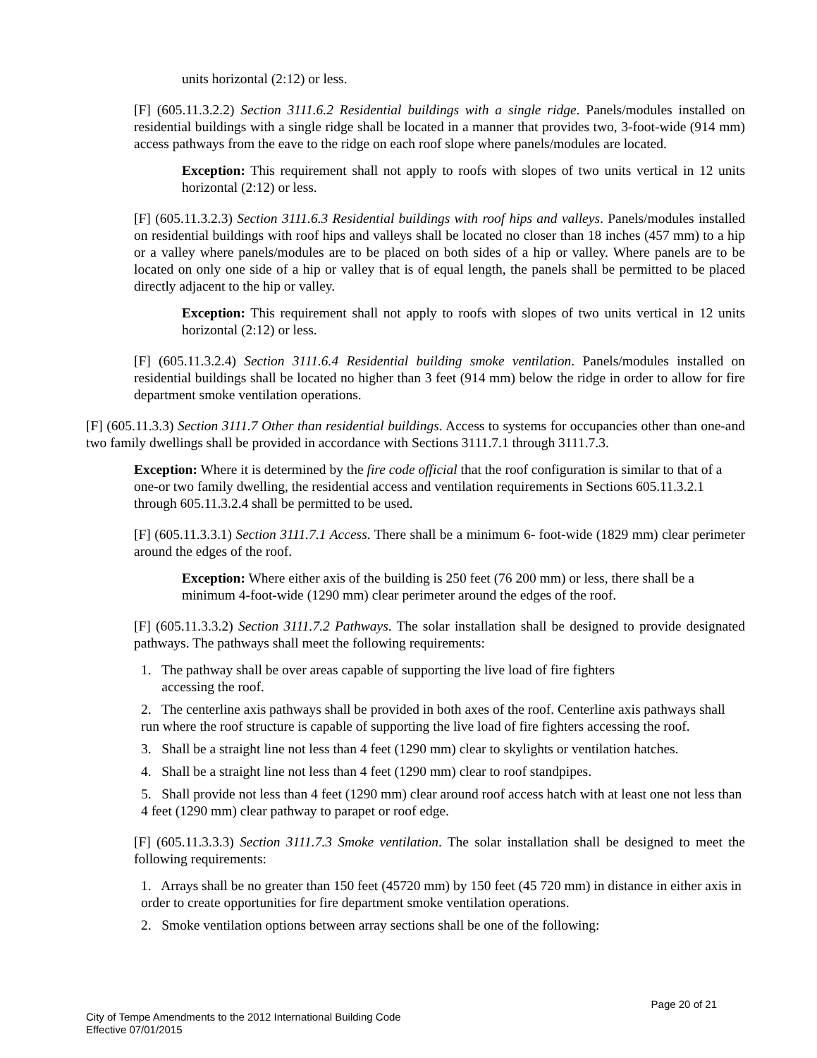units horizontal (2:12) or less.
[F] (605.11.3.2.2) Section 3111.6.2 Residential buildings with a single ridge. Panels/modules installed on residential buildings with a single ridge shall be located in a manner that provides two, 3-foot-wide (914 mm) access pathways from the eave to the ridge on each roof slope where panels/modules are located.
Exception: This requirement shall not apply to roofs with slopes of two units vertical in 12 units horizontal (2:12) or less.
[F] (605.11.3.2.3) Section 3111.6.3 Residential buildings with roof hips and valleys. Panels/modules installed on residential buildings with roof hips and valleys shall be located no closer than 18 inches (457 mm) to a hip or a valley where panels/modules are to be placed on both sides of a hip or valley. Where panels are to be located on only one side of a hip or valley that is of equal length, the panels shall be permitted to be placed directly adjacent to the hip or valley.
Exception: This requirement shall not apply to roofs with slopes of two units vertical in 12 units horizontal (2:12) or less.
[F] (605.11.3.2.4) Section 3111.6.4 Residential building smoke ventilation. Panels/modules installed on residential buildings shall be located no higher than 3 feet (914 mm) below the ridge in order to allow for fire department smoke ventilation operations.
[F] (605.11.3.3) Section 3111.7 Other than residential buildings. Access to systems for occupancies other than one-and two family dwellings shall be provided in accordance with Sections 3111.7.1 through 3111.7.3.
Exception: Where it is determined by the fire code official that the roof configuration is similar to that of a one-or two family dwelling, the residential access and ventilation requirements in Sections 605.11.3.2.1 through 605.11.3.2.4 shall be permitted to be used.
[F] (605.11.3.3.1) Section 3111.7.1 Access. There shall be a minimum 6- foot-wide (1829 mm) clear perimeter around the edges of the roof.
Exception: Where either axis of the building is 250 feet (76 200 mm) or less, there shall be a minimum 4-foot-wide (1290 mm) clear perimeter around the edges of the roof.
[F] (605.11.3.3.2) Section 3111.7.2 Pathways. The solar installation shall be designed to provide designated pathways. The pathways shall meet the following requirements:
1. The pathway shall be over areas capable of supporting the live load of fire fighters
accessing the roof.
2. The centerline axis pathways shall be provided in both axes of the roof. Centerline axis pathways shall run where the roof structure is capable of supporting the live load of fire fighters accessing the roof.
3. Shall be a straight line not less than 4 feet (1290 mm) clear to skylights or ventilation hatches.
4. Shall be a straight line not less than 4 feet (1290 mm) clear to roof standpipes.
5. Shall provide not less than 4 feet (1290 mm) clear around roof access hatch with at least one not less than 4 feet (1290 mm) clear pathway to parapet or roof edge.
[F] (605.11.3.3.3) Section 3111.7.3 Smoke ventilation. The solar installation shall be designed to meet the following requirements:
1. Arrays shall be no greater than 150 feet (45720 mm) by 150 feet (45 720 mm) in distance in either axis in order to create opportunities for fire department smoke ventilation operations.
2. Smoke ventilation options between array sections shall be one of the following:
Page 20 of 21
City of Tempe Amendments to the 2012 International Building Code
Effective 07/01/2015